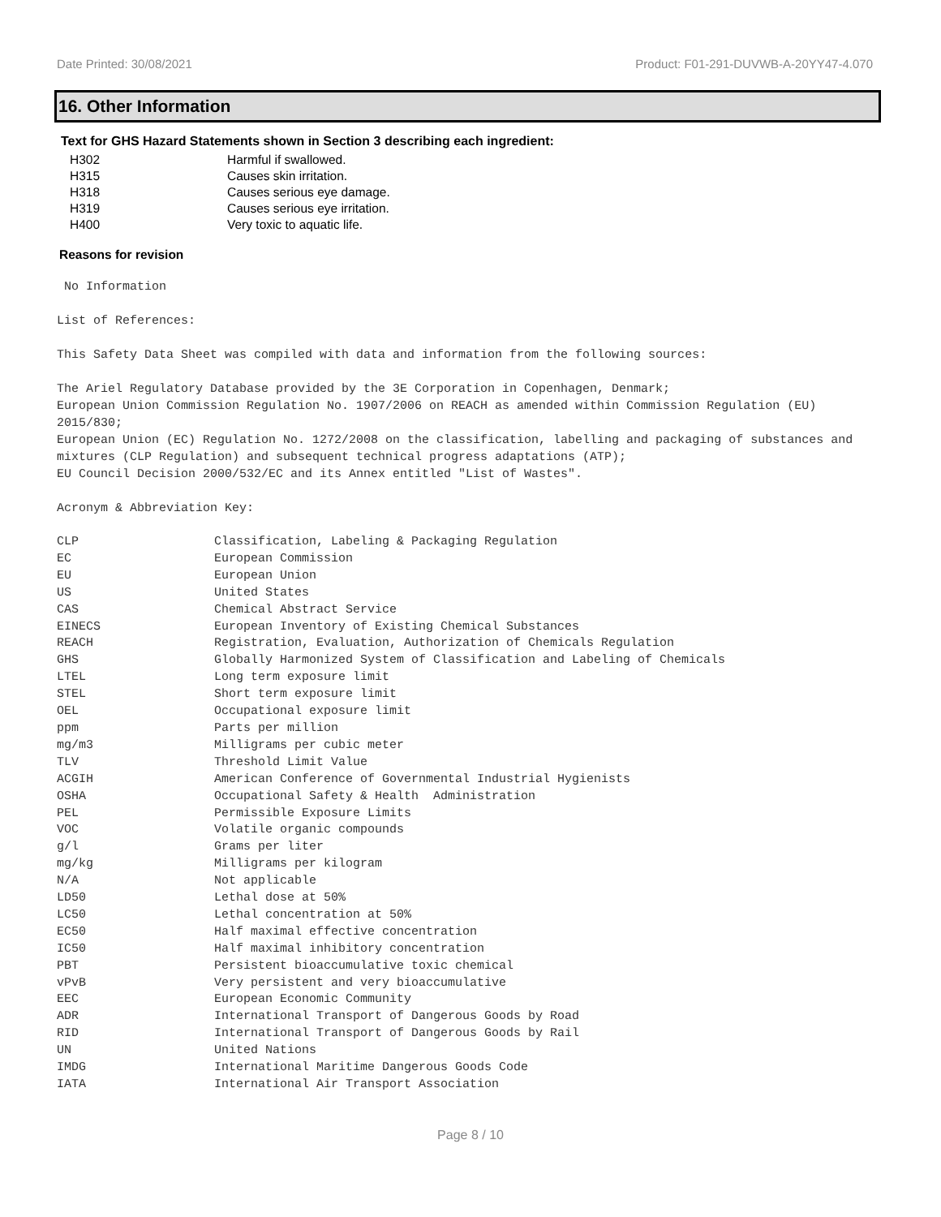Date Printed: 30/08/2021 Product: F01-291-DUVWB-A-20YY47-4.070
16. Other Information
Text for GHS Hazard Statements shown in Section 3 describing each ingredient:
| H302 | Harmful if swallowed. |
| H315 | Causes skin irritation. |
| H318 | Causes serious eye damage. |
| H319 | Causes serious eye irritation. |
| H400 | Very toxic to aquatic life. |
Reasons for revision
No Information
List of References:
This Safety Data Sheet was compiled with data and information from the following sources:
The Ariel Regulatory Database provided by the 3E Corporation in Copenhagen, Denmark;
European Union Commission Regulation No. 1907/2006 on REACH as amended within Commission Regulation (EU) 2015/830;
European Union (EC) Regulation No. 1272/2008 on the classification, labelling and packaging of substances and mixtures (CLP Regulation) and subsequent technical progress adaptations (ATP);
EU Council Decision 2000/532/EC and its Annex entitled "List of Wastes".
Acronym & Abbreviation Key:
| CLP | Classification, Labeling & Packaging Regulation |
| EC | European Commission |
| EU | European Union |
| US | United States |
| CAS | Chemical Abstract Service |
| EINECS | European Inventory of Existing Chemical Substances |
| REACH | Registration, Evaluation, Authorization of Chemicals Regulation |
| GHS | Globally Harmonized System of Classification and Labeling of Chemicals |
| LTEL | Long term exposure limit |
| STEL | Short term exposure limit |
| OEL | Occupational exposure limit |
| ppm | Parts per million |
| mg/m3 | Milligrams per cubic meter |
| TLV | Threshold Limit Value |
| ACGIH | American Conference of Governmental Industrial Hygienists |
| OSHA | Occupational Safety & Health Administration |
| PEL | Permissible Exposure Limits |
| VOC | Volatile organic compounds |
| g/l | Grams per liter |
| mg/kg | Milligrams per kilogram |
| N/A | Not applicable |
| LD50 | Lethal dose at 50% |
| LC50 | Lethal concentration at 50% |
| EC50 | Half maximal effective concentration |
| IC50 | Half maximal inhibitory concentration |
| PBT | Persistent bioaccumulative toxic chemical |
| vPvB | Very persistent and very bioaccumulative |
| EEC | European Economic Community |
| ADR | International Transport of Dangerous Goods by Road |
| RID | International Transport of Dangerous Goods by Rail |
| UN | United Nations |
| IMDG | International Maritime Dangerous Goods Code |
| IATA | International Air Transport Association |
Page 8 / 10